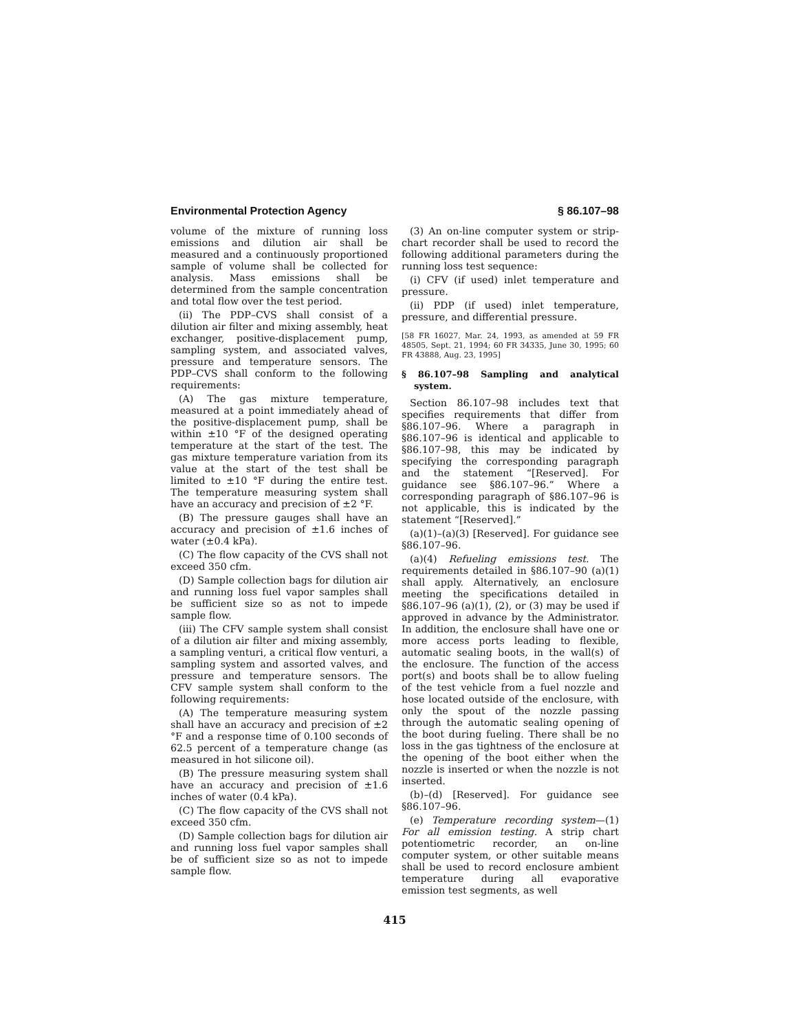Environmental Protection Agency § 86.107–98
volume of the mixture of running loss emissions and dilution air shall be measured and a continuously proportioned sample of volume shall be collected for analysis. Mass emissions shall be determined from the sample concentration and total flow over the test period.
(ii) The PDP–CVS shall consist of a dilution air filter and mixing assembly, heat exchanger, positive-displacement pump, sampling system, and associated valves, pressure and temperature sensors. The PDP–CVS shall conform to the following requirements:
(A) The gas mixture temperature, measured at a point immediately ahead of the positive-displacement pump, shall be within ±10 °F of the designed operating temperature at the start of the test. The gas mixture temperature variation from its value at the start of the test shall be limited to ±10 °F during the entire test. The temperature measuring system shall have an accuracy and precision of ±2 °F.
(B) The pressure gauges shall have an accuracy and precision of ±1.6 inches of water (±0.4 kPa).
(C) The flow capacity of the CVS shall not exceed 350 cfm.
(D) Sample collection bags for dilution air and running loss fuel vapor samples shall be sufficient size so as not to impede sample flow.
(iii) The CFV sample system shall consist of a dilution air filter and mixing assembly, a sampling venturi, a critical flow venturi, a sampling system and assorted valves, and pressure and temperature sensors. The CFV sample system shall conform to the following requirements:
(A) The temperature measuring system shall have an accuracy and precision of ±2 °F and a response time of 0.100 seconds of 62.5 percent of a temperature change (as measured in hot silicone oil).
(B) The pressure measuring system shall have an accuracy and precision of ±1.6 inches of water (0.4 kPa).
(C) The flow capacity of the CVS shall not exceed 350 cfm.
(D) Sample collection bags for dilution air and running loss fuel vapor samples shall be of sufficient size so as not to impede sample flow.
(3) An on-line computer system or strip-chart recorder shall be used to record the following additional parameters during the running loss test sequence:
(i) CFV (if used) inlet temperature and pressure.
(ii) PDP (if used) inlet temperature, pressure, and differential pressure.
[58 FR 16027, Mar. 24, 1993, as amended at 59 FR 48505, Sept. 21, 1994; 60 FR 34335, June 30, 1995; 60 FR 43888, Aug. 23, 1995]
§ 86.107–98 Sampling and analytical system.
Section 86.107–98 includes text that specifies requirements that differ from §86.107–96. Where a paragraph in §86.107–96 is identical and applicable to §86.107–98, this may be indicated by specifying the corresponding paragraph and the statement “[Reserved]. For guidance see §86.107–96.” Where a corresponding paragraph of §86.107–96 is not applicable, this is indicated by the statement “[Reserved].”
(a)(1)–(a)(3) [Reserved]. For guidance see §86.107–96.
(a)(4) Refueling emissions test. The requirements detailed in §86.107–90 (a)(1) shall apply. Alternatively, an enclosure meeting the specifications detailed in §86.107–96 (a)(1), (2), or (3) may be used if approved in advance by the Administrator. In addition, the enclosure shall have one or more access ports leading to flexible, automatic sealing boots, in the wall(s) of the enclosure. The function of the access port(s) and boots shall be to allow fueling of the test vehicle from a fuel nozzle and hose located outside of the enclosure, with only the spout of the nozzle passing through the automatic sealing opening of the boot during fueling. There shall be no loss in the gas tightness of the enclosure at the opening of the boot either when the nozzle is inserted or when the nozzle is not inserted.
(b)–(d) [Reserved]. For guidance see §86.107–96.
(e) Temperature recording system—(1) For all emission testing. A strip chart potentiometric recorder, an on-line computer system, or other suitable means shall be used to record enclosure ambient temperature during all evaporative emission test segments, as well
415